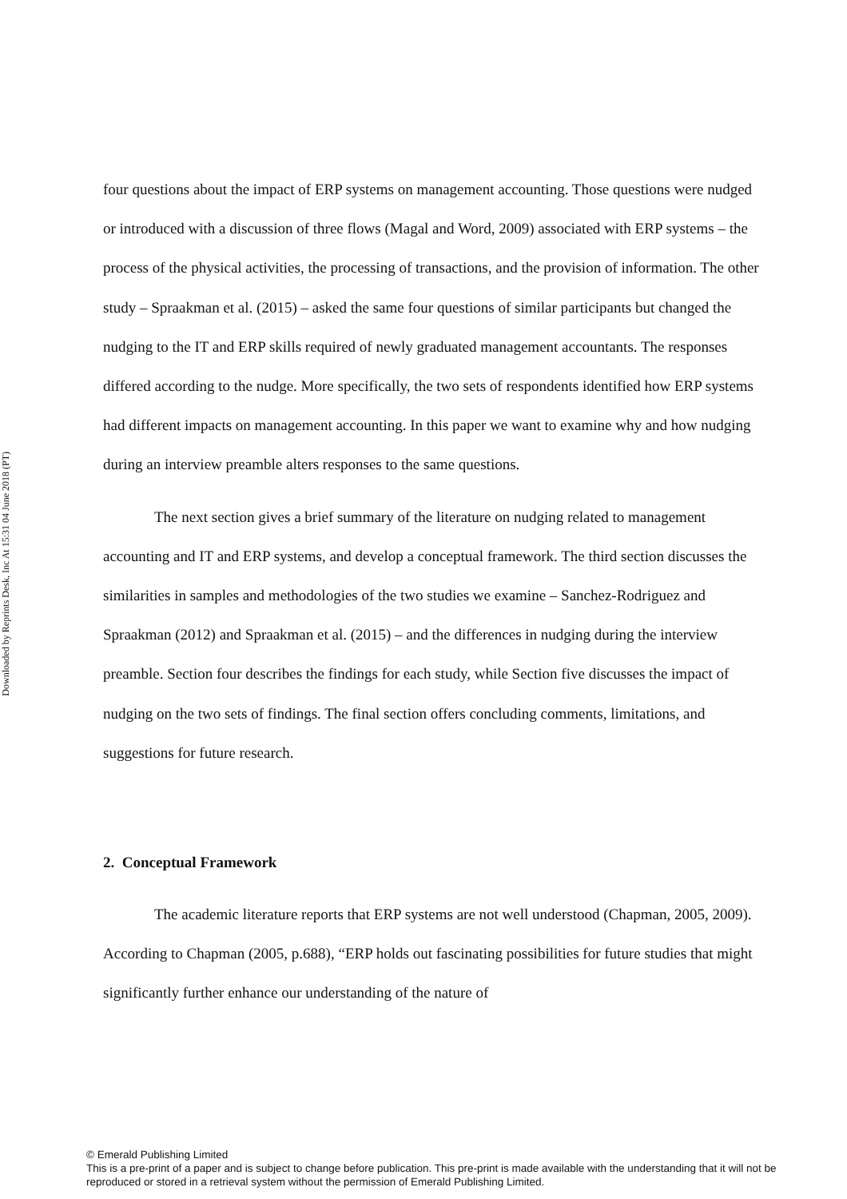Downloaded by Reprints Desk, Inc At 15:31 04 June 2018 (PT)
four questions about the impact of ERP systems on management accounting. Those questions were nudged or introduced with a discussion of three flows (Magal and Word, 2009) associated with ERP systems – the process of the physical activities, the processing of transactions, and the provision of information. The other study – Spraakman et al. (2015) – asked the same four questions of similar participants but changed the nudging to the IT and ERP skills required of newly graduated management accountants. The responses differed according to the nudge. More specifically, the two sets of respondents identified how ERP systems had different impacts on management accounting. In this paper we want to examine why and how nudging during an interview preamble alters responses to the same questions.
The next section gives a brief summary of the literature on nudging related to management accounting and IT and ERP systems, and develop a conceptual framework. The third section discusses the similarities in samples and methodologies of the two studies we examine – Sanchez-Rodriguez and Spraakman (2012) and Spraakman et al. (2015) – and the differences in nudging during the interview preamble. Section four describes the findings for each study, while Section five discusses the impact of nudging on the two sets of findings. The final section offers concluding comments, limitations, and suggestions for future research.
2. Conceptual Framework
The academic literature reports that ERP systems are not well understood (Chapman, 2005, 2009). According to Chapman (2005, p.688), “ERP holds out fascinating possibilities for future studies that might significantly further enhance our understanding of the nature of
© Emerald Publishing Limited
This is a pre-print of a paper and is subject to change before publication. This pre-print is made available with the understanding that it will not be reproduced or stored in a retrieval system without the permission of Emerald Publishing Limited.